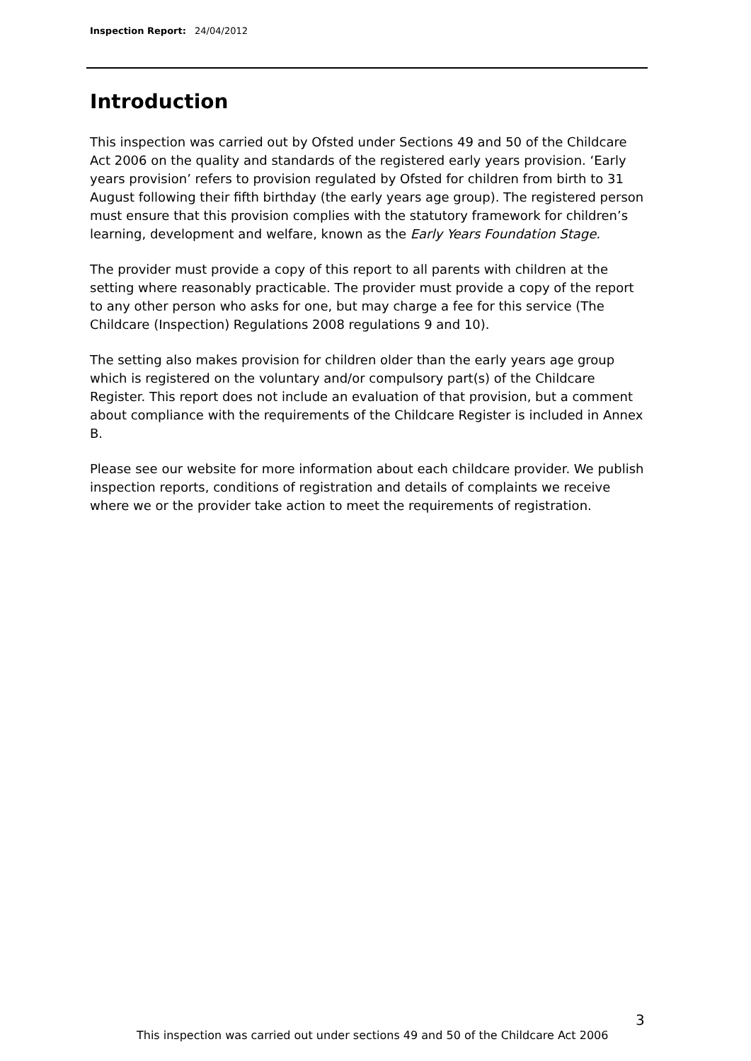Inspection Report: 24/04/2012
Introduction
This inspection was carried out by Ofsted under Sections 49 and 50 of the Childcare Act 2006 on the quality and standards of the registered early years provision. ‘Early years provision’ refers to provision regulated by Ofsted for children from birth to 31 August following their fifth birthday (the early years age group). The registered person must ensure that this provision complies with the statutory framework for children’s learning, development and welfare, known as the Early Years Foundation Stage.
The provider must provide a copy of this report to all parents with children at the setting where reasonably practicable. The provider must provide a copy of the report to any other person who asks for one, but may charge a fee for this service (The Childcare (Inspection) Regulations 2008 regulations 9 and 10).
The setting also makes provision for children older than the early years age group which is registered on the voluntary and/or compulsory part(s) of the Childcare Register. This report does not include an evaluation of that provision, but a comment about compliance with the requirements of the Childcare Register is included in Annex B.
Please see our website for more information about each childcare provider. We publish inspection reports, conditions of registration and details of complaints we receive where we or the provider take action to meet the requirements of registration.
3
This inspection was carried out under sections 49 and 50 of the Childcare Act 2006